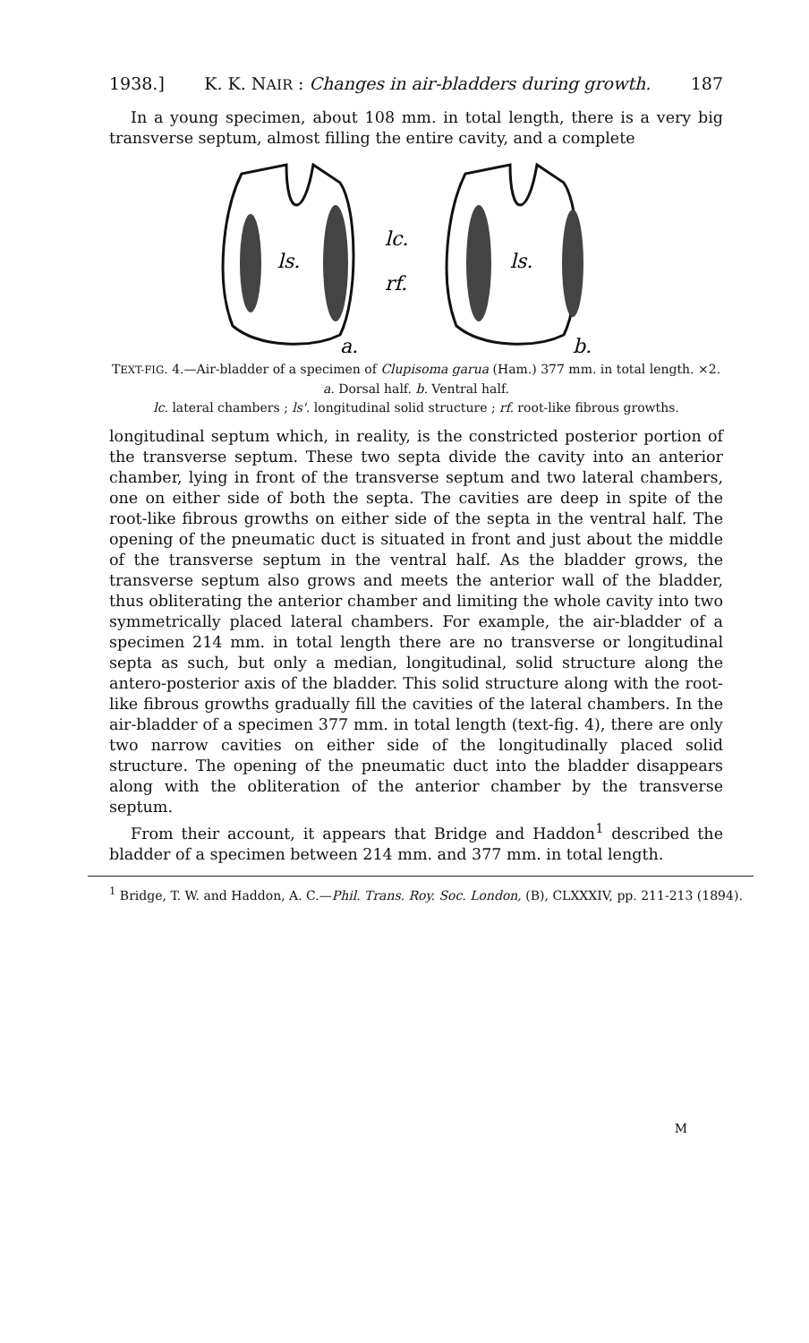1938.] K. K. NAIR : Changes in air-bladders during growth. 187
In a young specimen, about 108 mm. in total length, there is a very big transverse septum, almost filling the entire cavity, and a complete
ls.
ls.
lc.
rf.
a.
b.
TEXT-FIG. 4.—Air-bladder of a specimen of Clupisoma garua (Ham.) 377 mm. in total length. ×2.
a. Dorsal half. b. Ventral half.
lc. lateral chambers ; ls'. longitudinal solid structure ; rf. root-like fibrous growths.
longitudinal septum which, in reality, is the constricted posterior portion of the transverse septum. These two septa divide the cavity into an anterior chamber, lying in front of the transverse septum and two lateral chambers, one on either side of both the septa. The cavities are deep in spite of the root-like fibrous growths on either side of the septa in the ventral half. The opening of the pneumatic duct is situated in front and just about the middle of the transverse septum in the ventral half. As the bladder grows, the transverse septum also grows and meets the anterior wall of the bladder, thus obliterating the anterior chamber and limiting the whole cavity into two symmetrically placed lateral chambers. For example, the air-bladder of a specimen 214 mm. in total length there are no transverse or longitudinal septa as such, but only a median, longitudinal, solid structure along the antero-posterior axis of the bladder. This solid structure along with the root-like fibrous growths gradually fill the cavities of the lateral chambers. In the air-bladder of a specimen 377 mm. in total length (text-fig. 4), there are only two narrow cavities on either side of the longitudinally placed solid structure. The opening of the pneumatic duct into the bladder disappears along with the obliteration of the anterior chamber by the transverse septum.
From their account, it appears that Bridge and Haddon<sup>1</sup> described the bladder of a specimen between 214 mm. and 377 mm. in total length.
<sup>1</sup> Bridge, T. W. and Haddon, A. C.—Phil. Trans. Roy. Soc. London, (B), CLXXXIV, pp. 211-213 (1894).
M